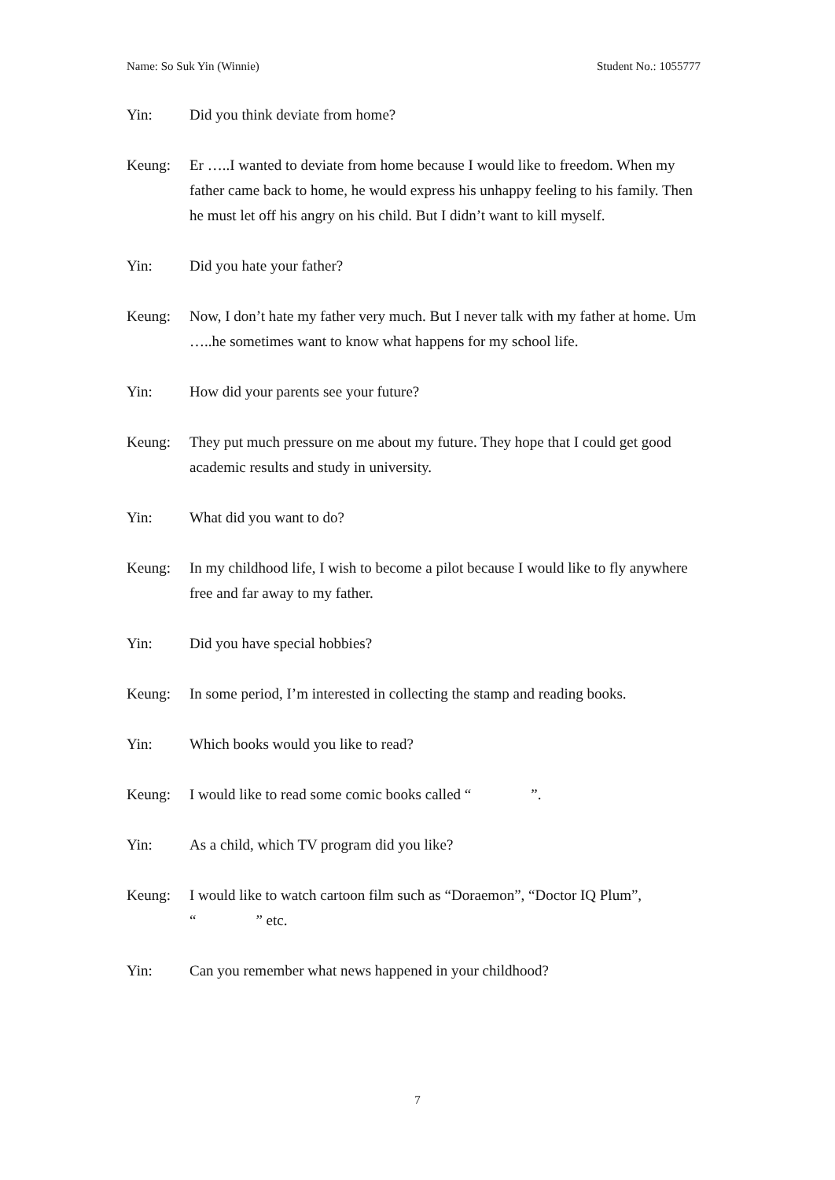Name: So Suk Yin (Winnie) Student No.: 1055777
Yin: Did you think deviate from home?
Keung: Er …..I wanted to deviate from home because I would like to freedom. When my father came back to home, he would express his unhappy feeling to his family. Then he must let off his angry on his child. But I didn’t want to kill myself.
Yin: Did you hate your father?
Keung: Now, I don’t hate my father very much. But I never talk with my father at home. Um …..he sometimes want to know what happens for my school life.
Yin: How did your parents see your future?
Keung: They put much pressure on me about my future. They hope that I could get good academic results and study in university.
Yin: What did you want to do?
Keung: In my childhood life, I wish to become a pilot because I would like to fly anywhere free and far away to my father.
Yin: Did you have special hobbies?
Keung: In some period, I’m interested in collecting the stamp and reading books.
Yin: Which books would you like to read?
Keung: I would like to read some comic books called “　　　　”.
Yin: As a child, which TV program did you like?
Keung: I would like to watch cartoon film such as “Doraemon”, “Doctor IQ Plum”, “　　　　” etc.
Yin: Can you remember what news happened in your childhood?
7